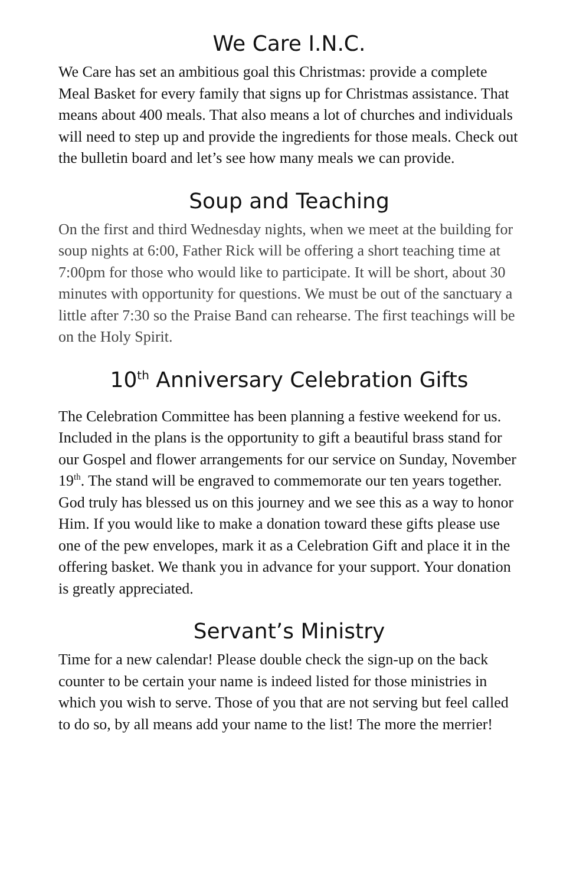We Care I.N.C.
We Care has set an ambitious goal this Christmas: provide a complete Meal Basket for every family that signs up for Christmas assistance. That means about 400 meals. That also means a lot of churches and individuals will need to step up and provide the ingredients for those meals. Check out the bulletin board and let’s see how many meals we can provide.
Soup and Teaching
On the first and third Wednesday nights, when we meet at the building for soup nights at 6:00, Father Rick will be offering a short teaching time at 7:00pm for those who would like to participate. It will be short, about 30 minutes with opportunity for questions. We must be out of the sanctuary a little after 7:30 so the Praise Band can rehearse. The first teachings will be on the Holy Spirit.
10<sup>th</sup> Anniversary Celebration Gifts
The Celebration Committee has been planning a festive weekend for us. Included in the plans is the opportunity to gift a beautiful brass stand for our Gospel and flower arrangements for our service on Sunday, November 19<sup>th</sup>. The stand will be engraved to commemorate our ten years together. God truly has blessed us on this journey and we see this as a way to honor Him. If you would like to make a donation toward these gifts please use one of the pew envelopes, mark it as a Celebration Gift and place it in the offering basket. We thank you in advance for your support. Your donation is greatly appreciated.
Servant’s Ministry
Time for a new calendar! Please double check the sign-up on the back counter to be certain your name is indeed listed for those ministries in which you wish to serve. Those of you that are not serving but feel called to do so, by all means add your name to the list! The more the merrier!